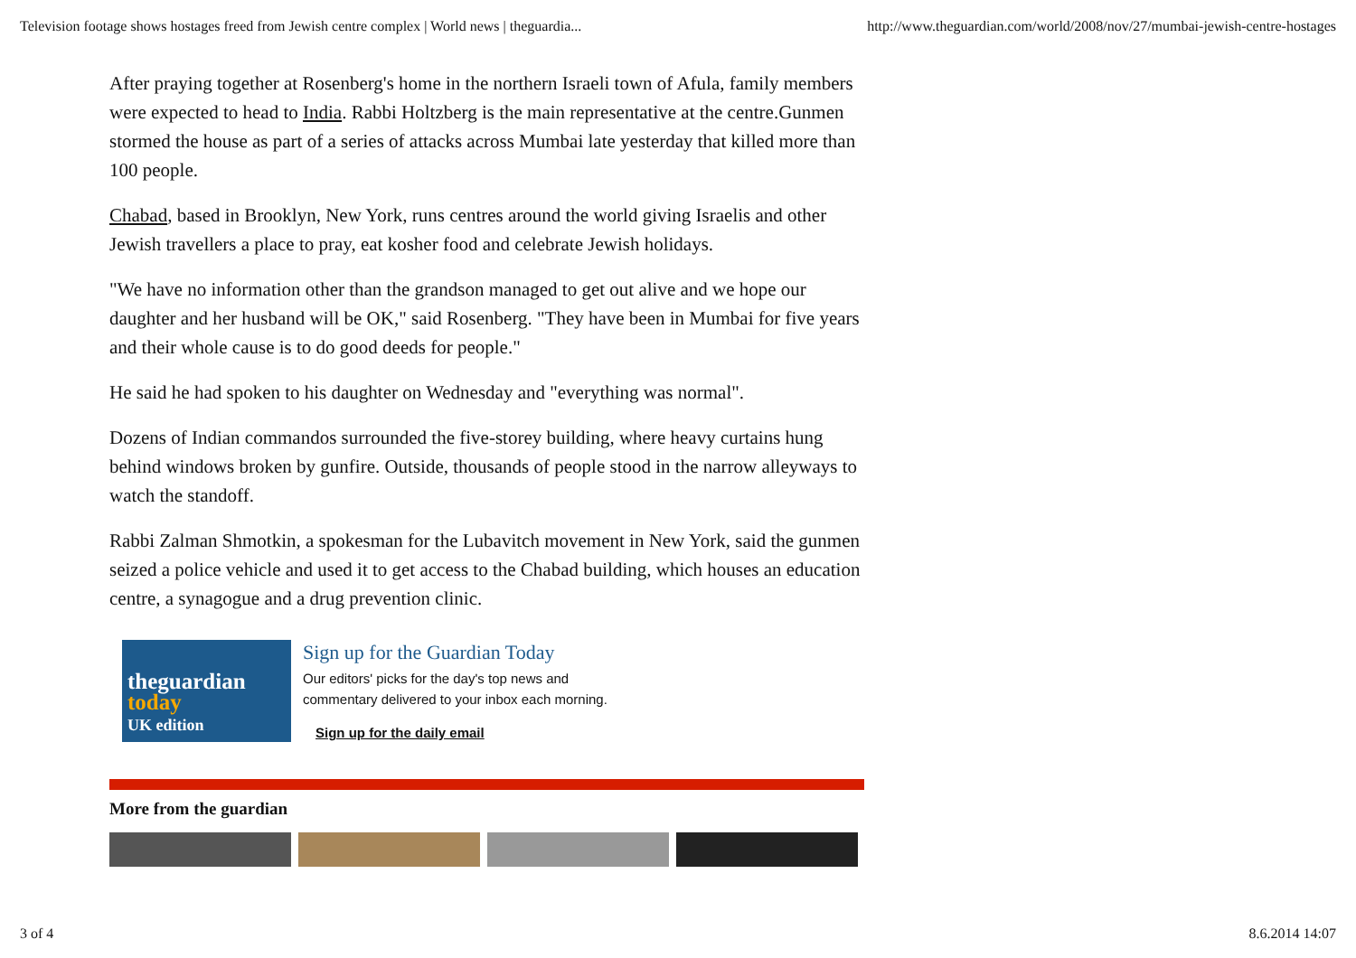Television footage shows hostages freed from Jewish centre complex | World news | theguardia... http://www.theguardian.com/world/2008/nov/27/mumbai-jewish-centre-hostages
After praying together at Rosenberg's home in the northern Israeli town of Afula, family members were expected to head to India. Rabbi Holtzberg is the main representative at the centre.Gunmen stormed the house as part of a series of attacks across Mumbai late yesterday that killed more than 100 people.
Chabad, based in Brooklyn, New York, runs centres around the world giving Israelis and other Jewish travellers a place to pray, eat kosher food and celebrate Jewish holidays.
"We have no information other than the grandson managed to get out alive and we hope our daughter and her husband will be OK," said Rosenberg. "They have been in Mumbai for five years and their whole cause is to do good deeds for people."
He said he had spoken to his daughter on Wednesday and "everything was normal".
Dozens of Indian commandos surrounded the five-storey building, where heavy curtains hung behind windows broken by gunfire. Outside, thousands of people stood in the narrow alleyways to watch the standoff.
Rabbi Zalman Shmotkin, a spokesman for the Lubavitch movement in New York, said the gunmen seized a police vehicle and used it to get access to the Chabad building, which houses an education centre, a synagogue and a drug prevention clinic.
theguardian
today
UK edition
Sign up for the Guardian Today
Our editors' picks for the day's top news and
commentary delivered to your inbox each morning.
Sign up for the daily email
More from the guardian
3 of 4 8.6.2014 14:07